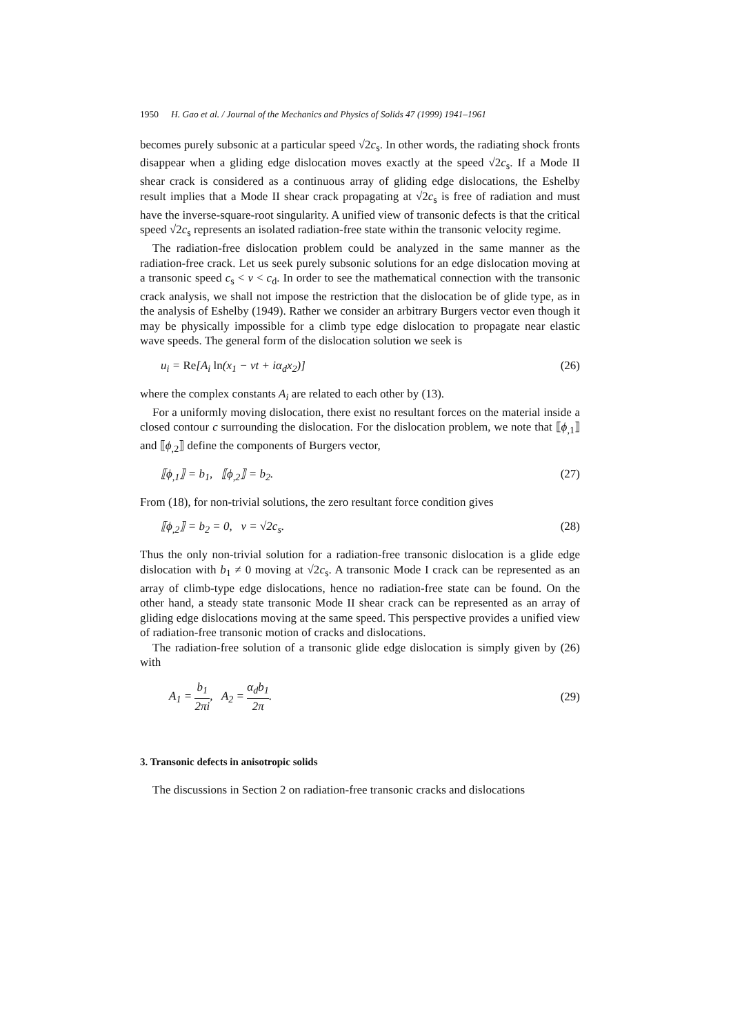1950 H. Gao et al. / Journal of the Mechanics and Physics of Solids 47 (1999) 1941–1961
becomes purely subsonic at a particular speed √2c<sub>s</sub>. In other words, the radiating shock fronts disappear when a gliding edge dislocation moves exactly at the speed √2c<sub>s</sub>. If a Mode II shear crack is considered as a continuous array of gliding edge dislocations, the Eshelby result implies that a Mode II shear crack propagating at √2c<sub>s</sub> is free of radiation and must have the inverse-square-root singularity. A unified view of transonic defects is that the critical speed √2c<sub>s</sub> represents an isolated radiation-free state within the transonic velocity regime.
The radiation-free dislocation problem could be analyzed in the same manner as the radiation-free crack. Let us seek purely subsonic solutions for an edge dislocation moving at a transonic speed c<sub>s</sub> < v < c<sub>d</sub>. In order to see the mathematical connection with the transonic crack analysis, we shall not impose the restriction that the dislocation be of glide type, as in the analysis of Eshelby (1949). Rather we consider an arbitrary Burgers vector even though it may be physically impossible for a climb type edge dislocation to propagate near elastic wave speeds. The general form of the dislocation solution we seek is
u<sub>i</sub> = Re[A<sub>i</sub> ln(x<sub>1</sub> − vt + iα<sub>d</sub>x<sub>2</sub>)] (26)
where the complex constants A<sub>i</sub> are related to each other by (13).
For a uniformly moving dislocation, there exist no resultant forces on the material inside a closed contour c surrounding the dislocation. For the dislocation problem, we note that ⟦ϕ<sub>,1</sub>⟧ and ⟦ϕ<sub>,2</sub>⟧ define the components of Burgers vector,
⟦ϕ<sub>,1</sub>⟧ = b<sub>1</sub>, ⟦ϕ<sub>,2</sub>⟧ = b<sub>2</sub>. (27)
From (18), for non-trivial solutions, the zero resultant force condition gives
⟦ϕ<sub>,2</sub>⟧ = b<sub>2</sub> = 0, v = √2c<sub>s</sub>. (28)
Thus the only non-trivial solution for a radiation-free transonic dislocation is a glide edge dislocation with b<sub>1</sub> ≠ 0 moving at √2c<sub>s</sub>. A transonic Mode I crack can be represented as an array of climb-type edge dislocations, hence no radiation-free state can be found. On the other hand, a steady state transonic Mode II shear crack can be represented as an array of gliding edge dislocations moving at the same speed. This perspective provides a unified view of radiation-free transonic motion of cracks and dislocations.
The radiation-free solution of a transonic glide edge dislocation is simply given by (26) with
A<sub>1</sub> = b<sub>1</sub> 2πi, A<sub>2</sub> = α<sub>d</sub>b<sub>1</sub> 2π. (29)
3. Transonic defects in anisotropic solids
The discussions in Section 2 on radiation-free transonic cracks and dislocations